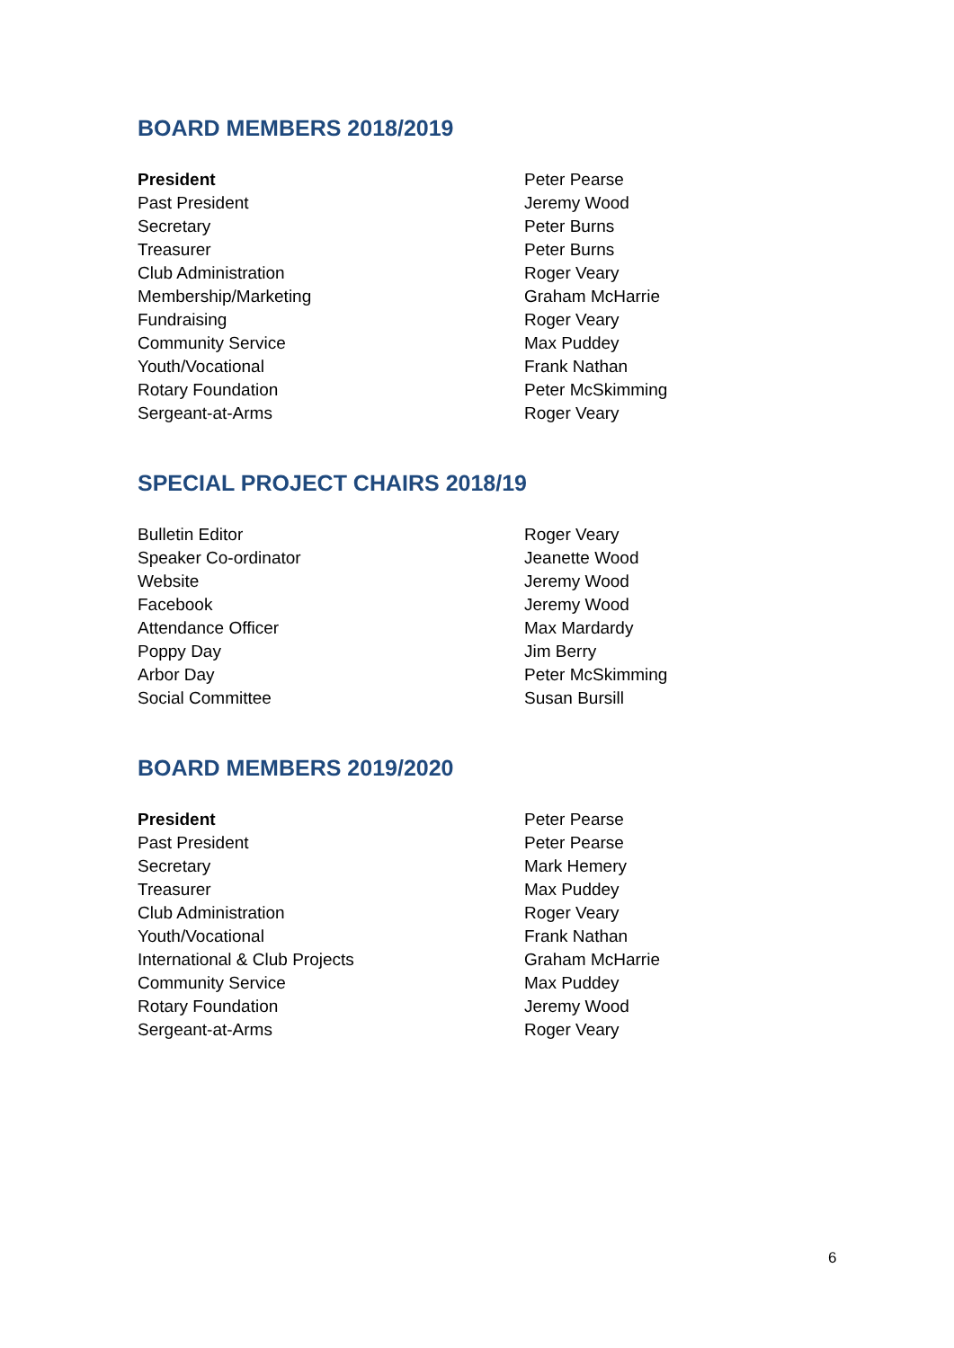BOARD MEMBERS 2018/2019
| President | Peter Pearse |
| Past President | Jeremy Wood |
| Secretary | Peter Burns |
| Treasurer | Peter Burns |
| Club Administration | Roger Veary |
| Membership/Marketing | Graham McHarrie |
| Fundraising | Roger Veary |
| Community Service | Max Puddey |
| Youth/Vocational | Frank Nathan |
| Rotary Foundation | Peter McSkimming |
| Sergeant-at-Arms | Roger Veary |
SPECIAL PROJECT CHAIRS 2018/19
| Bulletin Editor | Roger Veary |
| Speaker Co-ordinator | Jeanette Wood |
| Website | Jeremy Wood |
| Facebook | Jeremy Wood |
| Attendance Officer | Max Mardardy |
| Poppy Day | Jim Berry |
| Arbor Day | Peter McSkimming |
| Social Committee | Susan Bursill |
BOARD MEMBERS 2019/2020
| President | Peter Pearse |
| Past President | Peter Pearse |
| Secretary | Mark Hemery |
| Treasurer | Max Puddey |
| Club Administration | Roger Veary |
| Youth/Vocational | Frank Nathan |
| International & Club Projects | Graham McHarrie |
| Community Service | Max Puddey |
| Rotary Foundation | Jeremy Wood |
| Sergeant-at-Arms | Roger Veary |
6